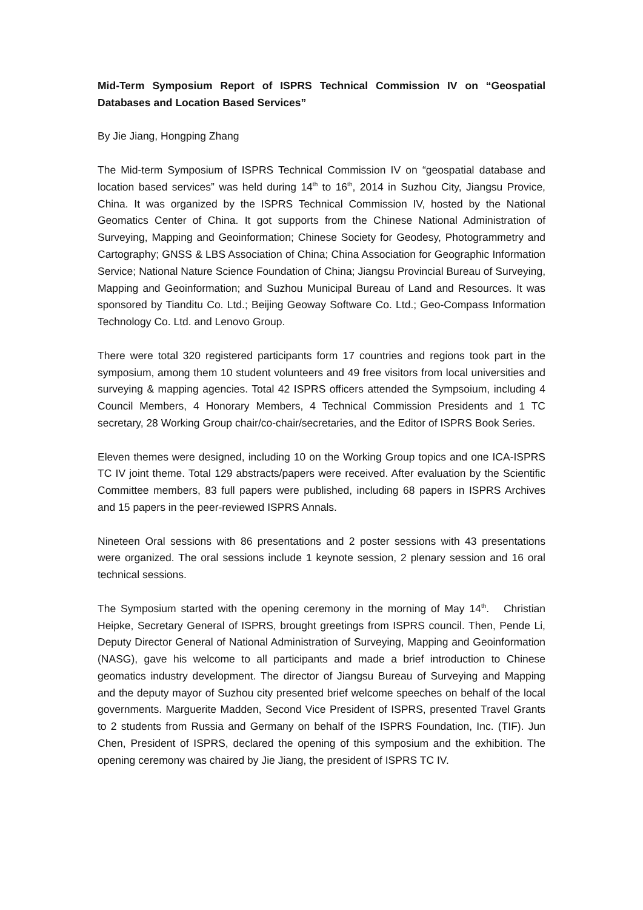Mid-Term Symposium Report of ISPRS Technical Commission IV on “Geospatial Databases and Location Based Services”
By Jie Jiang, Hongping Zhang
The Mid-term Symposium of ISPRS Technical Commission IV on “geospatial database and location based services” was held during 14<sup>th</sup> to 16<sup>th</sup>, 2014 in Suzhou City, Jiangsu Provice, China. It was organized by the ISPRS Technical Commission IV, hosted by the National Geomatics Center of China. It got supports from the Chinese National Administration of Surveying, Mapping and Geoinformation; Chinese Society for Geodesy, Photogrammetry and Cartography; GNSS & LBS Association of China; China Association for Geographic Information Service; National Nature Science Foundation of China; Jiangsu Provincial Bureau of Surveying, Mapping and Geoinformation; and Suzhou Municipal Bureau of Land and Resources. It was sponsored by Tianditu Co. Ltd.; Beijing Geoway Software Co. Ltd.; Geo-Compass Information Technology Co. Ltd. and Lenovo Group.
There were total 320 registered participants form 17 countries and regions took part in the symposium, among them 10 student volunteers and 49 free visitors from local universities and surveying & mapping agencies. Total 42 ISPRS officers attended the Sympsoium, including 4 Council Members, 4 Honorary Members, 4 Technical Commission Presidents and 1 TC secretary, 28 Working Group chair/co-chair/secretaries, and the Editor of ISPRS Book Series.
Eleven themes were designed, including 10 on the Working Group topics and one ICA-ISPRS TC IV joint theme. Total 129 abstracts/papers were received. After evaluation by the Scientific Committee members, 83 full papers were published, including 68 papers in ISPRS Archives and 15 papers in the peer-reviewed ISPRS Annals.
Nineteen Oral sessions with 86 presentations and 2 poster sessions with 43 presentations were organized. The oral sessions include 1 keynote session, 2 plenary session and 16 oral technical sessions.
The Symposium started with the opening ceremony in the morning of May 14<sup>th</sup>. Christian Heipke, Secretary General of ISPRS, brought greetings from ISPRS council. Then, Pende Li, Deputy Director General of National Administration of Surveying, Mapping and Geoinformation (NASG), gave his welcome to all participants and made a brief introduction to Chinese geomatics industry development. The director of Jiangsu Bureau of Surveying and Mapping and the deputy mayor of Suzhou city presented brief welcome speeches on behalf of the local governments. Marguerite Madden, Second Vice President of ISPRS, presented Travel Grants to 2 students from Russia and Germany on behalf of the ISPRS Foundation, Inc. (TIF). Jun Chen, President of ISPRS, declared the opening of this symposium and the exhibition. The opening ceremony was chaired by Jie Jiang, the president of ISPRS TC IV.